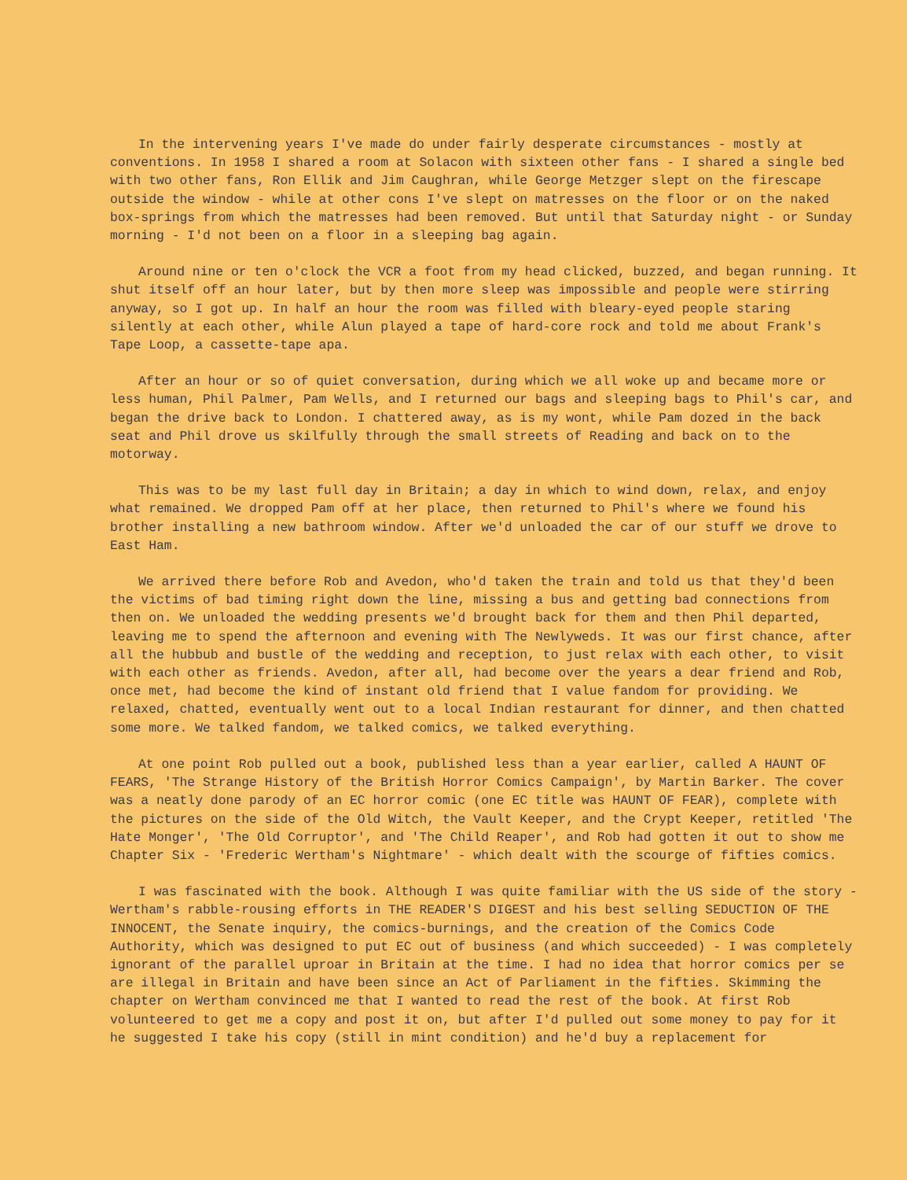In the intervening years I've made do under fairly desperate circumstances - mostly at conventions. In 1958 I shared a room at Solacon with sixteen other fans - I shared a single bed with two other fans, Ron Ellik and Jim Caughran, while George Metzger slept on the firescape outside the window - while at other cons I've slept on matresses on the floor or on the naked box-springs from which the matresses had been removed. But until that Saturday night - or Sunday morning - I'd not been on a floor in a sleeping bag again.
Around nine or ten o'clock the VCR a foot from my head clicked, buzzed, and began running. It shut itself off an hour later, but by then more sleep was impossible and people were stirring anyway, so I got up. In half an hour the room was filled with bleary-eyed people staring silently at each other, while Alun played a tape of hard-core rock and told me about Frank's Tape Loop, a cassette-tape apa.
After an hour or so of quiet conversation, during which we all woke up and became more or less human, Phil Palmer, Pam Wells, and I returned our bags and sleeping bags to Phil's car, and began the drive back to London. I chattered away, as is my wont, while Pam dozed in the back seat and Phil drove us skilfully through the small streets of Reading and back on to the motorway.
This was to be my last full day in Britain; a day in which to wind down, relax, and enjoy what remained. We dropped Pam off at her place, then returned to Phil's where we found his brother installing a new bathroom window. After we'd unloaded the car of our stuff we drove to East Ham.
We arrived there before Rob and Avedon, who'd taken the train and told us that they'd been the victims of bad timing right down the line, missing a bus and getting bad connections from then on. We unloaded the wedding presents we'd brought back for them and then Phil departed, leaving me to spend the afternoon and evening with The Newlyweds. It was our first chance, after all the hubbub and bustle of the wedding and reception, to just relax with each other, to visit with each other as friends. Avedon, after all, had become over the years a dear friend and Rob, once met, had become the kind of instant old friend that I value fandom for providing. We relaxed, chatted, eventually went out to a local Indian restaurant for dinner, and then chatted some more. We talked fandom, we talked comics, we talked everything.
At one point Rob pulled out a book, published less than a year earlier, called A HAUNT OF FEARS, 'The Strange History of the British Horror Comics Campaign', by Martin Barker. The cover was a neatly done parody of an EC horror comic (one EC title was HAUNT OF FEAR), complete with the pictures on the side of the Old Witch, the Vault Keeper, and the Crypt Keeper, retitled 'The Hate Monger', 'The Old Corruptor', and 'The Child Reaper', and Rob had gotten it out to show me Chapter Six - 'Frederic Wertham's Nightmare' - which dealt with the scourge of fifties comics.
I was fascinated with the book. Although I was quite familiar with the US side of the story - Wertham's rabble-rousing efforts in THE READER'S DIGEST and his best selling SEDUCTION OF THE INNOCENT, the Senate inquiry, the comics-burnings, and the creation of the Comics Code Authority, which was designed to put EC out of business (and which succeeded) - I was completely ignorant of the parallel uproar in Britain at the time. I had no idea that horror comics per se are illegal in Britain and have been since an Act of Parliament in the fifties. Skimming the chapter on Wertham convinced me that I wanted to read the rest of the book. At first Rob volunteered to get me a copy and post it on, but after I'd pulled out some money to pay for it he suggested I take his copy (still in mint condition) and he'd buy a replacement for